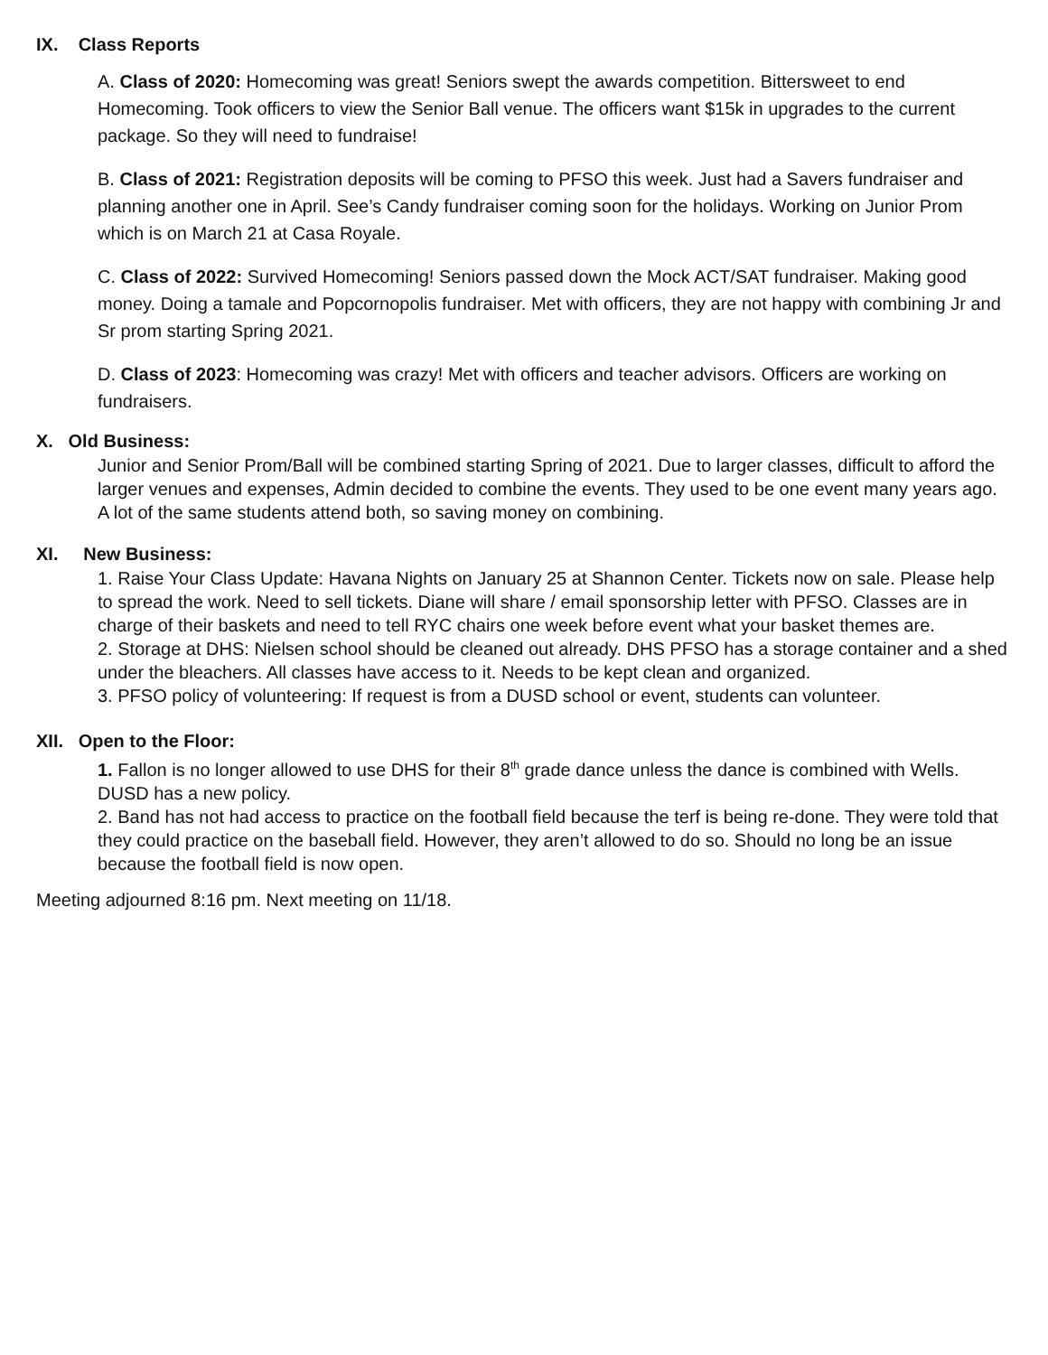IX. Class Reports
A. Class of 2020: Homecoming was great! Seniors swept the awards competition. Bittersweet to end Homecoming. Took officers to view the Senior Ball venue. The officers want $15k in upgrades to the current package. So they will need to fundraise!
B. Class of 2021: Registration deposits will be coming to PFSO this week. Just had a Savers fundraiser and planning another one in April. See’s Candy fundraiser coming soon for the holidays. Working on Junior Prom which is on March 21 at Casa Royale.
C. Class of 2022: Survived Homecoming! Seniors passed down the Mock ACT/SAT fundraiser. Making good money. Doing a tamale and Popcornopolis fundraiser. Met with officers, they are not happy with combining Jr and Sr prom starting Spring 2021.
D. Class of 2023: Homecoming was crazy! Met with officers and teacher advisors. Officers are working on fundraisers.
X. Old Business:
Junior and Senior Prom/Ball will be combined starting Spring of 2021. Due to larger classes, difficult to afford the larger venues and expenses, Admin decided to combine the events. They used to be one event many years ago. A lot of the same students attend both, so saving money on combining.
XI. New Business:
1. Raise Your Class Update: Havana Nights on January 25 at Shannon Center. Tickets now on sale. Please help to spread the work. Need to sell tickets. Diane will share / email sponsorship letter with PFSO. Classes are in charge of their baskets and need to tell RYC chairs one week before event what your basket themes are.
2. Storage at DHS: Nielsen school should be cleaned out already. DHS PFSO has a storage container and a shed under the bleachers. All classes have access to it. Needs to be kept clean and organized.
3. PFSO policy of volunteering: If request is from a DUSD school or event, students can volunteer.
XII. Open to the Floor:
1. Fallon is no longer allowed to use DHS for their 8<sup>th</sup> grade dance unless the dance is combined with Wells. DUSD has a new policy.
2. Band has not had access to practice on the football field because the terf is being re-done. They were told that they could practice on the baseball field. However, they aren’t allowed to do so. Should no long be an issue because the football field is now open.
Meeting adjourned 8:16 pm. Next meeting on 11/18.